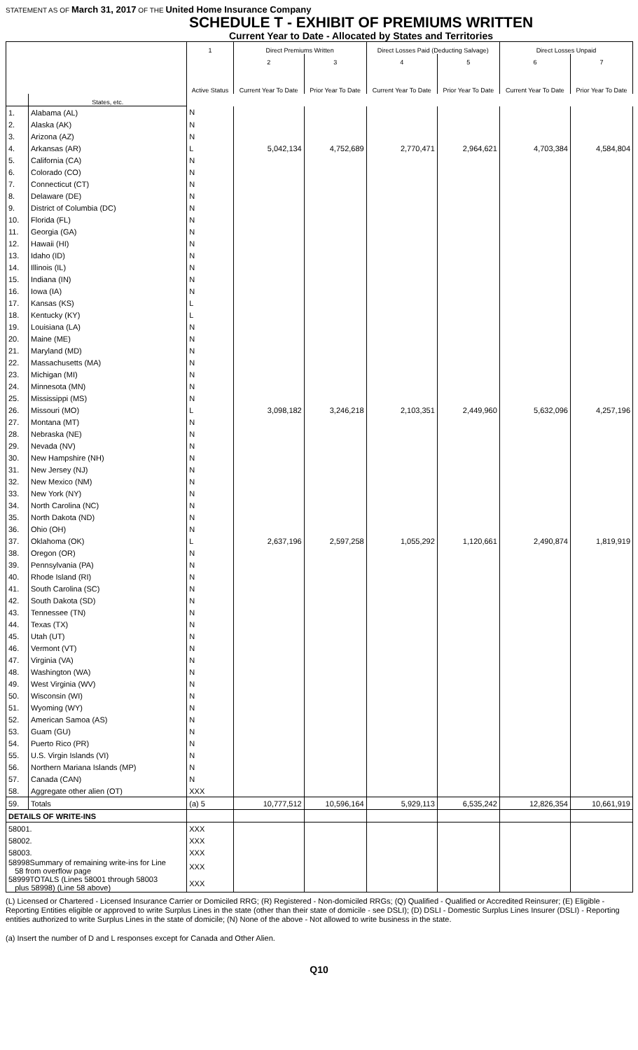STATEMENT AS OF March 31, 2017 OF THE United Home Insurance Company
SCHEDULE T - EXHIBIT OF PREMIUMS WRITTEN
Current Year to Date - Allocated by States and Territories
| | | 1 | Direct Premiums Written | | Direct Losses Paid (Deducting Salvage) | | Direct Losses Unpaid | |
| --- | --- | --- | --- | --- | --- | --- | --- | --- |
| | | | 2 | 3 | 4 | 5 | 6 | 7 |
| | | Active Status | Current Year To Date | Prior Year To Date | Current Year To Date | Prior Year To Date | Current Year To Date | Prior Year To Date |
| | States, etc. | | | | | | | |
| 1. | Alabama (AL) | N | | | | | | |
| 2. | Alaska (AK) | N | | | | | | |
| 3. | Arizona (AZ) | N | | | | | | |
| 4. | Arkansas (AR) | L | 5,042,134 | 4,752,689 | 2,770,471 | 2,964,621 | 4,703,384 | 4,584,804 |
| 5. | California (CA) | N | | | | | | |
| 6. | Colorado (CO) | N | | | | | | |
| 7. | Connecticut (CT) | N | | | | | | |
| 8. | Delaware (DE) | N | | | | | | |
| 9. | District of Columbia (DC) | N | | | | | | |
| 10. | Florida (FL) | N | | | | | | |
| 11. | Georgia (GA) | N | | | | | | |
| 12. | Hawaii (HI) | N | | | | | | |
| 13. | Idaho (ID) | N | | | | | | |
| 14. | Illinois (IL) | N | | | | | | |
| 15. | Indiana (IN) | N | | | | | | |
| 16. | Iowa (IA) | N | | | | | | |
| 17. | Kansas (KS) | L | | | | | | |
| 18. | Kentucky (KY) | L | | | | | | |
| 19. | Louisiana (LA) | N | | | | | | |
| 20. | Maine (ME) | N | | | | | | |
| 21. | Maryland (MD) | N | | | | | | |
| 22. | Massachusetts (MA) | N | | | | | | |
| 23. | Michigan (MI) | N | | | | | | |
| 24. | Minnesota (MN) | N | | | | | | |
| 25. | Mississippi (MS) | N | | | | | | |
| 26. | Missouri (MO) | L | 3,098,182 | 3,246,218 | 2,103,351 | 2,449,960 | 5,632,096 | 4,257,196 |
| 27. | Montana (MT) | N | | | | | | |
| 28. | Nebraska (NE) | N | | | | | | |
| 29. | Nevada (NV) | N | | | | | | |
| 30. | New Hampshire (NH) | N | | | | | | |
| 31. | New Jersey (NJ) | N | | | | | | |
| 32. | New Mexico (NM) | N | | | | | | |
| 33. | New York (NY) | N | | | | | | |
| 34. | North Carolina (NC) | N | | | | | | |
| 35. | North Dakota (ND) | N | | | | | | |
| 36. | Ohio (OH) | N | | | | | | |
| 37. | Oklahoma (OK) | L | 2,637,196 | 2,597,258 | 1,055,292 | 1,120,661 | 2,490,874 | 1,819,919 |
| 38. | Oregon (OR) | N | | | | | | |
| 39. | Pennsylvania (PA) | N | | | | | | |
| 40. | Rhode Island (RI) | N | | | | | | |
| 41. | South Carolina (SC) | N | | | | | | |
| 42. | South Dakota (SD) | N | | | | | | |
| 43. | Tennessee (TN) | N | | | | | | |
| 44. | Texas (TX) | N | | | | | | |
| 45. | Utah (UT) | N | | | | | | |
| 46. | Vermont (VT) | N | | | | | | |
| 47. | Virginia (VA) | N | | | | | | |
| 48. | Washington (WA) | N | | | | | | |
| 49. | West Virginia (WV) | N | | | | | | |
| 50. | Wisconsin (WI) | N | | | | | | |
| 51. | Wyoming (WY) | N | | | | | | |
| 52. | American Samoa (AS) | N | | | | | | |
| 53. | Guam (GU) | N | | | | | | |
| 54. | Puerto Rico (PR) | N | | | | | | |
| 55. | U.S. Virgin Islands (VI) | N | | | | | | |
| 56. | Northern Mariana Islands (MP) | N | | | | | | |
| 57. | Canada (CAN) | N | | | | | | |
| 58. | Aggregate other alien (OT) | XXX | | | | | | |
| 59. | Totals | (a) 5 | 10,777,512 | 10,596,164 | 5,929,113 | 6,535,242 | 12,826,354 | 10,661,919 |
| DETAILS OF WRITE-INS | | | | | | | | |
| 58001. | | XXX | | | | | | |
| 58002. | | XXX | | | | | | |
| 58003. | | XXX | | | | | | |
| 58998Summary of remaining write-ins for Line 58 from overflow page | | XXX | | | | | | |
| 58999TOTALS (Lines 58001 through 58003 plus 58998) (Line 58 above) | | XXX | | | | | | |
(L) Licensed or Chartered - Licensed Insurance Carrier or Domiciled RRG; (R) Registered - Non-domiciled RRGs; (Q) Qualified - Qualified or Accredited Reinsurer; (E) Eligible - Reporting Entities eligible or approved to write Surplus Lines in the state (other than their state of domicile - see DSLI); (D) DSLI - Domestic Surplus Lines Insurer (DSLI) - Reporting entities authorized to write Surplus Lines in the state of domicile; (N) None of the above - Not allowed to write business in the state.
(a) Insert the number of D and L responses except for Canada and Other Alien.
Q10